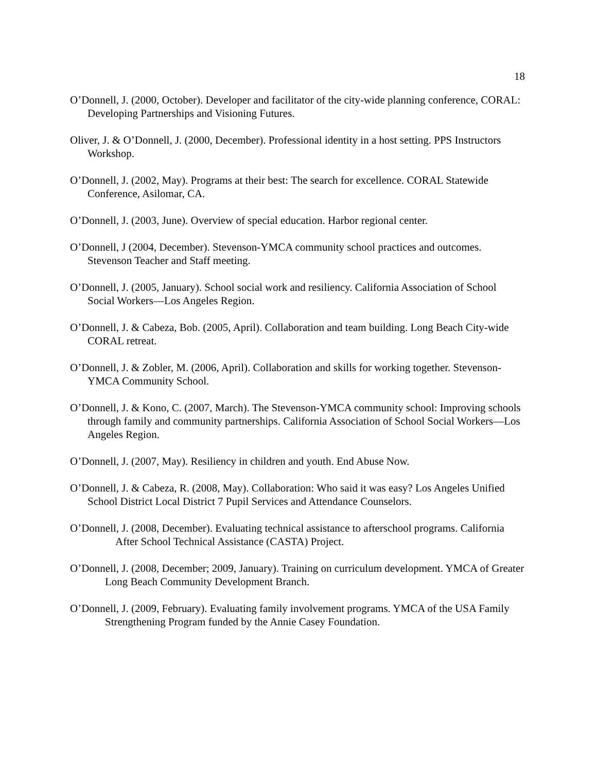18
O’Donnell, J. (2000, October). Developer and facilitator of the city-wide planning conference, CORAL: Developing Partnerships and Visioning Futures.
Oliver, J. & O’Donnell, J. (2000, December). Professional identity in a host setting. PPS Instructors Workshop.
O’Donnell, J. (2002, May). Programs at their best: The search for excellence. CORAL Statewide Conference, Asilomar, CA.
O’Donnell, J. (2003, June). Overview of special education. Harbor regional center.
O’Donnell, J (2004, December). Stevenson-YMCA community school practices and outcomes. Stevenson Teacher and Staff meeting.
O’Donnell, J. (2005, January). School social work and resiliency. California Association of School Social Workers—Los Angeles Region.
O’Donnell, J. & Cabeza, Bob. (2005, April). Collaboration and team building. Long Beach City-wide CORAL retreat.
O’Donnell, J. & Zobler, M. (2006, April). Collaboration and skills for working together. Stevenson-YMCA Community School.
O’Donnell, J. & Kono, C. (2007, March). The Stevenson-YMCA community school: Improving schools through family and community partnerships. California Association of School Social Workers—Los Angeles Region.
O’Donnell, J. (2007, May). Resiliency in children and youth. End Abuse Now.
O’Donnell, J. & Cabeza, R. (2008, May). Collaboration: Who said it was easy? Los Angeles Unified School District Local District 7 Pupil Services and Attendance Counselors.
O’Donnell, J. (2008, December). Evaluating technical assistance to afterschool programs. California After School Technical Assistance (CASTA) Project.
O’Donnell, J. (2008, December; 2009, January). Training on curriculum development. YMCA of Greater Long Beach Community Development Branch.
O’Donnell, J. (2009, February). Evaluating family involvement programs. YMCA of the USA Family Strengthening Program funded by the Annie Casey Foundation.